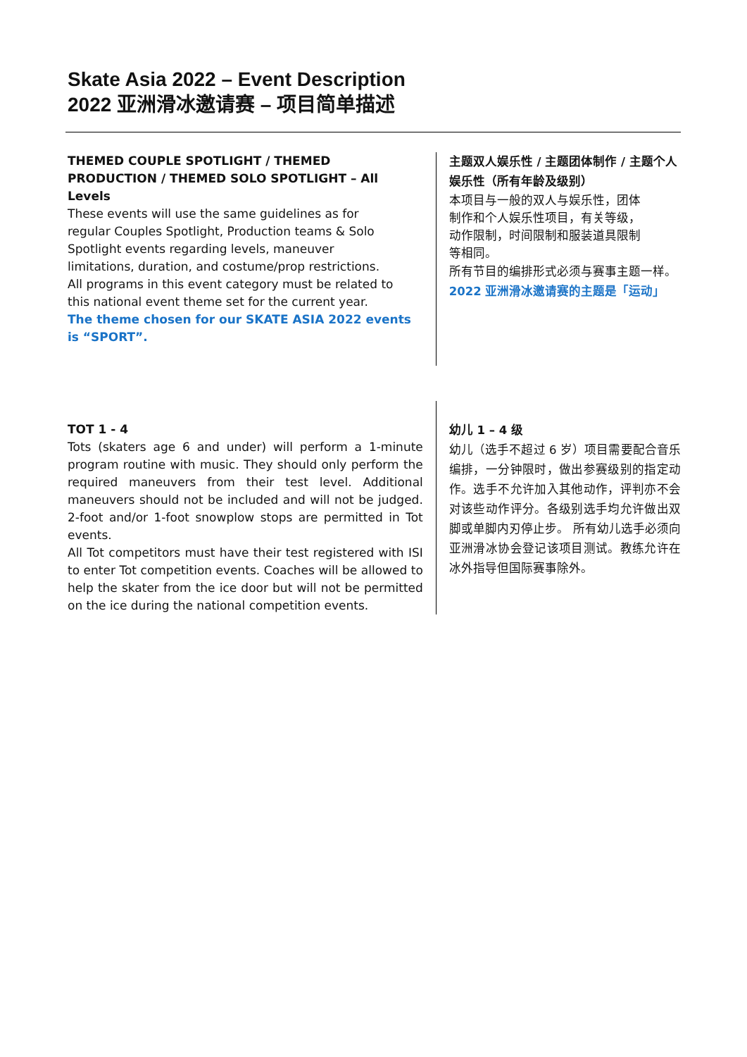Skate Asia 2022 – Event Description
2022 亚洲滑冰邀请赛 – 项目简单描述
THEMED COUPLE SPOTLIGHT / THEMED PRODUCTION / THEMED SOLO SPOTLIGHT – All Levels
These events will use the same guidelines as for
regular Couples Spotlight, Production teams & Solo
Spotlight events regarding levels, maneuver
limitations, duration, and costume/prop restrictions.
All programs in this event category must be related to
this national event theme set for the current year.
The theme chosen for our SKATE ASIA 2022 events
is “SPORT”.
主题双人娱乐性 / 主题团体制作 / 主题个人娱乐性（所有年龄及级别）
本项目与一般的双人与娱乐性，团体
制作和个人娱乐性项目，有关等级，
动作限制，时间限制和服装道具限制
等相同。
所有节目的编排形式必须与赛事主题一样。
2022 亚洲滑冰邀请赛的主题是「运动」
TOT 1 - 4
Tots (skaters age 6 and under) will perform a 1-minute program routine with music. They should only perform the required maneuvers from their test level. Additional maneuvers should not be included and will not be judged. 2-foot and/or 1-foot snowplow stops are permitted in Tot events.
All Tot competitors must have their test registered with ISI to enter Tot competition events. Coaches will be allowed to help the skater from the ice door but will not be permitted on the ice during the national competition events.
幼儿 1 – 4 级
幼儿（选手不超过 6 岁）项目需要配合音乐编排，一分钟限时，做出参赛级别的指定动作。选手不允许加入其他动作，评判亦不会对该些动作评分。各级别选手均允许做出双脚或单脚内刃停止步。 所有幼儿选手必须向亚洲滑冰协会登记该项目测试。教练允许在冰外指导但国际赛事除外。